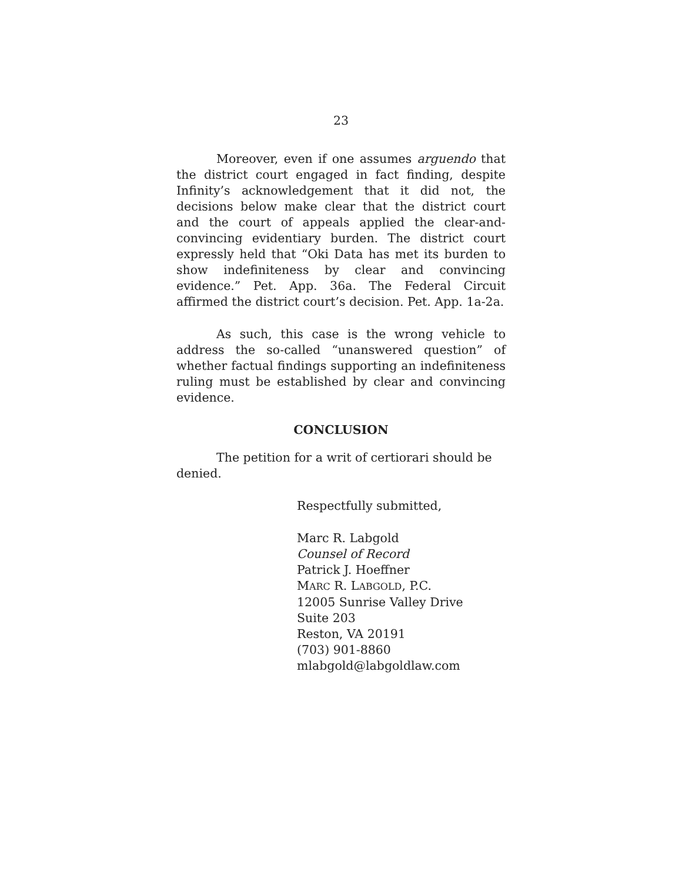23
Moreover, even if one assumes arguendo that the district court engaged in fact finding, despite Infinity’s acknowledgement that it did not, the decisions below make clear that the district court and the court of appeals applied the clear-and-convincing evidentiary burden. The district court expressly held that “Oki Data has met its burden to show indefiniteness by clear and convincing evidence.” Pet. App. 36a. The Federal Circuit affirmed the district court’s decision. Pet. App. 1a-2a.
As such, this case is the wrong vehicle to address the so-called “unanswered question” of whether factual findings supporting an indefiniteness ruling must be established by clear and convincing evidence.
CONCLUSION
The petition for a writ of certiorari should be denied.
Respectfully submitted,
Marc R. Labgold
Counsel of Record
Patrick J. Hoeffner
MARC R. LABGOLD, P.C.
12005 Sunrise Valley Drive
Suite 203
Reston, VA 20191
(703) 901-8860
mlabgold@labgoldlaw.com